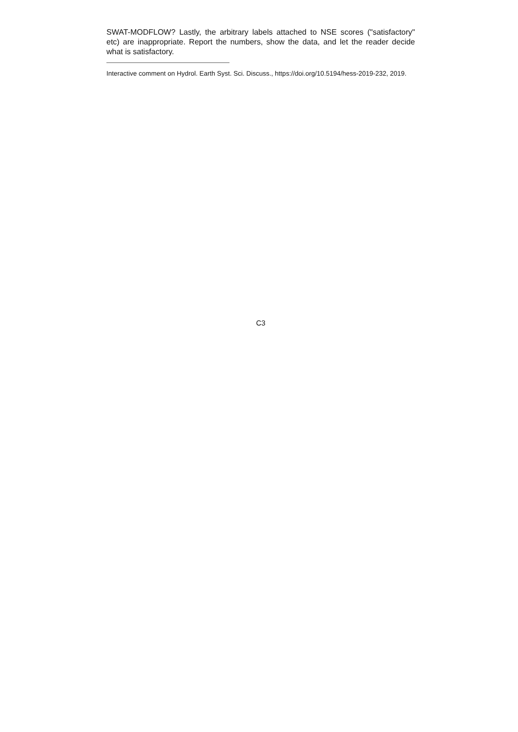SWAT-MODFLOW? Lastly, the arbitrary labels attached to NSE scores ("satisfactory" etc) are inappropriate. Report the numbers, show the data, and let the reader decide what is satisfactory.
Interactive comment on Hydrol. Earth Syst. Sci. Discuss., https://doi.org/10.5194/hess-2019-232, 2019.
C3